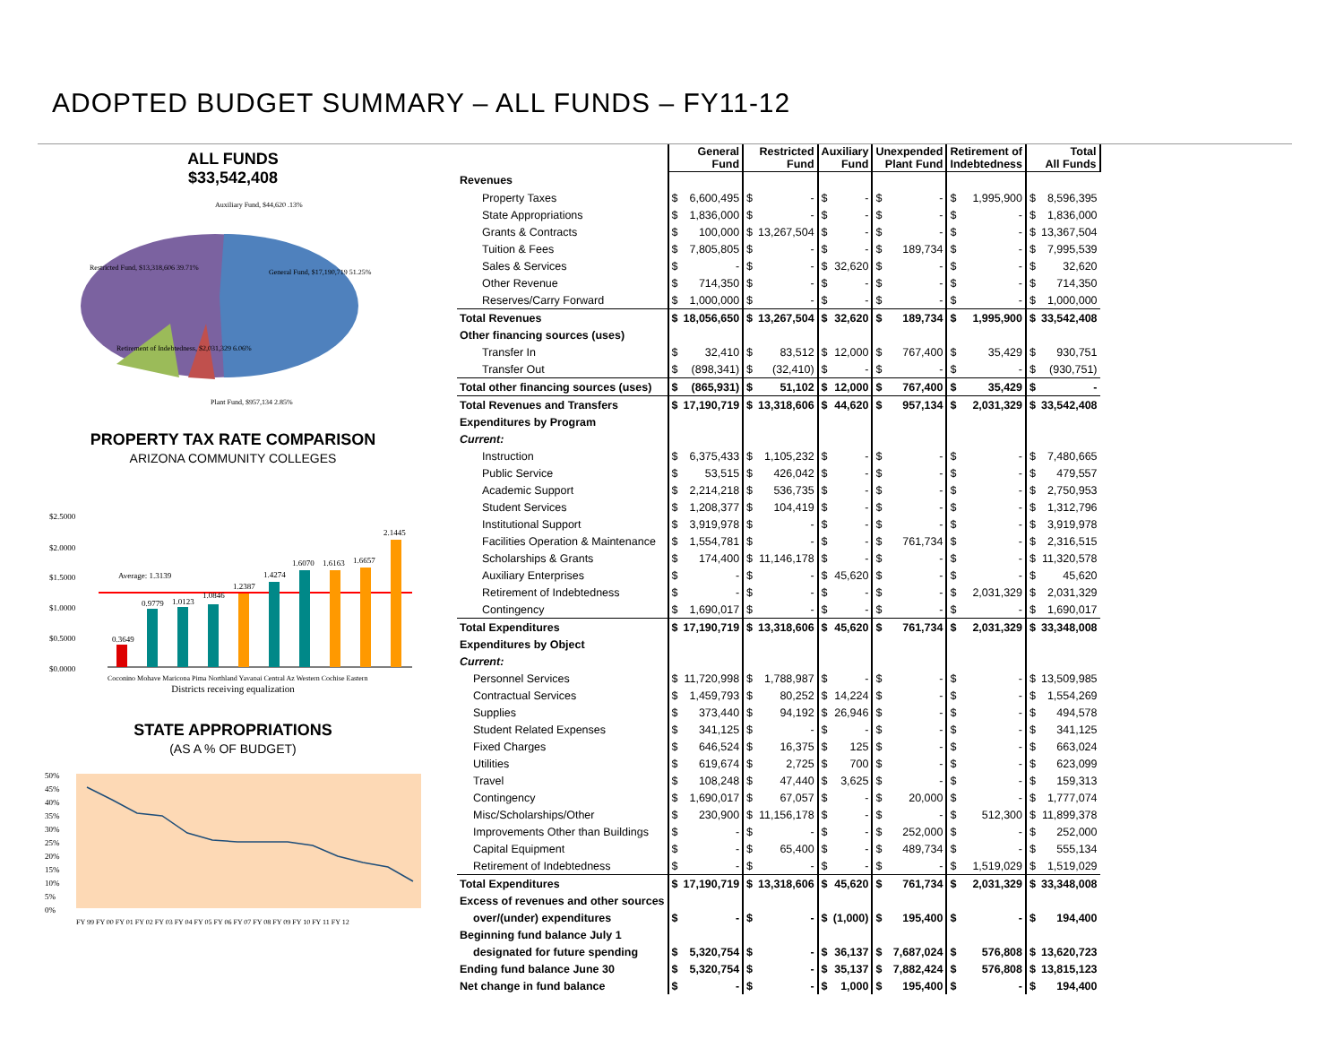ADOPTED BUDGET SUMMARY – ALL FUNDS – FY11-12
ALL FUNDS
$33,542,408
Auxiliary Fund, $44,620 .13%
Restricted Fund, $13,318,606 39.71%
General Fund, $17,190,719 51.25%
Retirement of Indebtedness, $2,031,329 6.06%
Plant Fund, $957,134 2.85%
PROPERTY TAX RATE COMPARISON
ARIZONA COMMUNITY COLLEGES
$2.5000
$2.0000
$1.5000
$1.0000
$0.5000
$0.0000
0.3649
0.9779
1.0123
1.0846
1.2387
1.4274
1.6070
1.6163
1.6657
2.1445
Average: 1.3139
Coconino Mohave Maricopa Pima Northland Yavapai Central Az Western Cochise Eastern
Districts receiving equalization
STATE APPROPRIATIONS
(AS A % OF BUDGET)
50%
45%
40%
35%
30%
25%
20%
15%
10%
5%
0%
FY 99 FY 00 FY 01 FY 02 FY 03 FY 04 FY 05 FY 06 FY 07 FY 08 FY 09 FY 10 FY 11 FY 12
| | General Fund | | Restricted Fund | | Auxiliary Fund | | Unexpended Plant Fund | | Retirement of Indebtedness | | Total All Funds | |
| --- | --- | --- | --- | --- | --- | --- | --- | --- | --- | --- | --- | --- |
| Revenues | | | | | | | | | | | | |
| Property Taxes | $ | 6,600,495 | $ | - | $ | - | $ | - | $ | 1,995,900 | $ | 8,596,395 |
| State Appropriations | $ | 1,836,000 | $ | - | $ | - | $ | - | $ | - | $ | 1,836,000 |
| Grants & Contracts | $ | 100,000 | $ | 13,267,504 | $ | - | $ | - | $ | - | $ | 13,367,504 |
| Tuition & Fees | $ | 7,805,805 | $ | - | $ | - | $ | 189,734 | $ | - | $ | 7,995,539 |
| Sales & Services | $ | - | $ | - | $ | 32,620 | $ | - | $ | - | $ | 32,620 |
| Other Revenue | $ | 714,350 | $ | - | $ | - | $ | - | $ | - | $ | 714,350 |
| Reserves/Carry Forward | $ | 1,000,000 | $ | - | $ | - | $ | - | $ | - | $ | 1,000,000 |
| Total Revenues | $ | 18,056,650 | $ | 13,267,504 | $ | 32,620 | $ | 189,734 | $ | 1,995,900 | $ | 33,542,408 |
| Other financing sources (uses) | | | | | | | | | | | | |
| Transfer In | $ | 32,410 | $ | 83,512 | $ | 12,000 | $ | 767,400 | $ | 35,429 | $ | 930,751 |
| Transfer Out | $ | (898,341) | $ | (32,410) | $ | - | $ | - | $ | - | $ | (930,751) |
| Total other financing sources (uses) | $ | (865,931) | $ | 51,102 | $ | 12,000 | $ | 767,400 | $ | 35,429 | $ | - |
| Total Revenues and Transfers | $ | 17,190,719 | $ | 13,318,606 | $ | 44,620 | $ | 957,134 | $ | 2,031,329 | $ | 33,542,408 |
| Expenditures by Program | | | | | | | | | | | | |
| Current: | | | | | | | | | | | | |
| Instruction | $ | 6,375,433 | $ | 1,105,232 | $ | - | $ | - | $ | - | $ | 7,480,665 |
| Public Service | $ | 53,515 | $ | 426,042 | $ | - | $ | - | $ | - | $ | 479,557 |
| Academic Support | $ | 2,214,218 | $ | 536,735 | $ | - | $ | - | $ | - | $ | 2,750,953 |
| Student Services | $ | 1,208,377 | $ | 104,419 | $ | - | $ | - | $ | - | $ | 1,312,796 |
| Institutional Support | $ | 3,919,978 | $ | - | $ | - | $ | - | $ | - | $ | 3,919,978 |
| Facilities Operation & Maintenance | $ | 1,554,781 | $ | - | $ | - | $ | 761,734 | $ | - | $ | 2,316,515 |
| Scholarships & Grants | $ | 174,400 | $ | 11,146,178 | $ | - | $ | - | $ | - | $ | 11,320,578 |
| Auxiliary Enterprises | $ | - | $ | - | $ | 45,620 | $ | - | $ | - | $ | 45,620 |
| Retirement of Indebtedness | $ | - | $ | - | $ | - | $ | - | $ | 2,031,329 | $ | 2,031,329 |
| Contingency | $ | 1,690,017 | $ | - | $ | - | $ | - | $ | - | $ | 1,690,017 |
| Total Expenditures | $ | 17,190,719 | $ | 13,318,606 | $ | 45,620 | $ | 761,734 | $ | 2,031,329 | $ | 33,348,008 |
| Expenditures by Object | | | | | | | | | | | | |
| Current: | | | | | | | | | | | | |
| Personnel Services | $ | 11,720,998 | $ | 1,788,987 | $ | - | $ | - | $ | - | $ | 13,509,985 |
| Contractual Services | $ | 1,459,793 | $ | 80,252 | $ | 14,224 | $ | - | $ | - | $ | 1,554,269 |
| Supplies | $ | 373,440 | $ | 94,192 | $ | 26,946 | $ | - | $ | - | $ | 494,578 |
| Student Related Expenses | $ | 341,125 | $ | - | $ | - | $ | - | $ | - | $ | 341,125 |
| Fixed Charges | $ | 646,524 | $ | 16,375 | $ | 125 | $ | - | $ | - | $ | 663,024 |
| Utilities | $ | 619,674 | $ | 2,725 | $ | 700 | $ | - | $ | - | $ | 623,099 |
| Travel | $ | 108,248 | $ | 47,440 | $ | 3,625 | $ | - | $ | - | $ | 159,313 |
| Contingency | $ | 1,690,017 | $ | 67,057 | $ | - | $ | 20,000 | $ | - | $ | 1,777,074 |
| Misc/Scholarships/Other | $ | 230,900 | $ | 11,156,178 | $ | - | $ | - | $ | 512,300 | $ | 11,899,378 |
| Improvements Other than Buildings | $ | - | $ | - | $ | - | $ | 252,000 | $ | - | $ | 252,000 |
| Capital Equipment | $ | - | $ | 65,400 | $ | - | $ | 489,734 | $ | - | $ | 555,134 |
| Retirement of Indebtedness | $ | - | $ | - | $ | - | $ | - | $ | 1,519,029 | $ | 1,519,029 |
| Total Expenditures | $ | 17,190,719 | $ | 13,318,606 | $ | 45,620 | $ | 761,734 | $ | 2,031,329 | $ | 33,348,008 |
| Excess of revenues and other sources | | | | | | | | | | | | |
| over/(under) expenditures | $ | - | $ | - | $ | (1,000) | $ | 195,400 | $ | - | $ | 194,400 |
| Beginning fund balance July 1 | | | | | | | | | | | | |
| designated for future spending | $ | 5,320,754 | $ | - | $ | 36,137 | $ | 7,687,024 | $ | 576,808 | $ | 13,620,723 |
| Ending fund balance June 30 | $ | 5,320,754 | $ | - | $ | 35,137 | $ | 7,882,424 | $ | 576,808 | $ | 13,815,123 |
| Net change in fund balance | $ | - | $ | - | $ | 1,000 | $ | 195,400 | $ | - | $ | 194,400 |